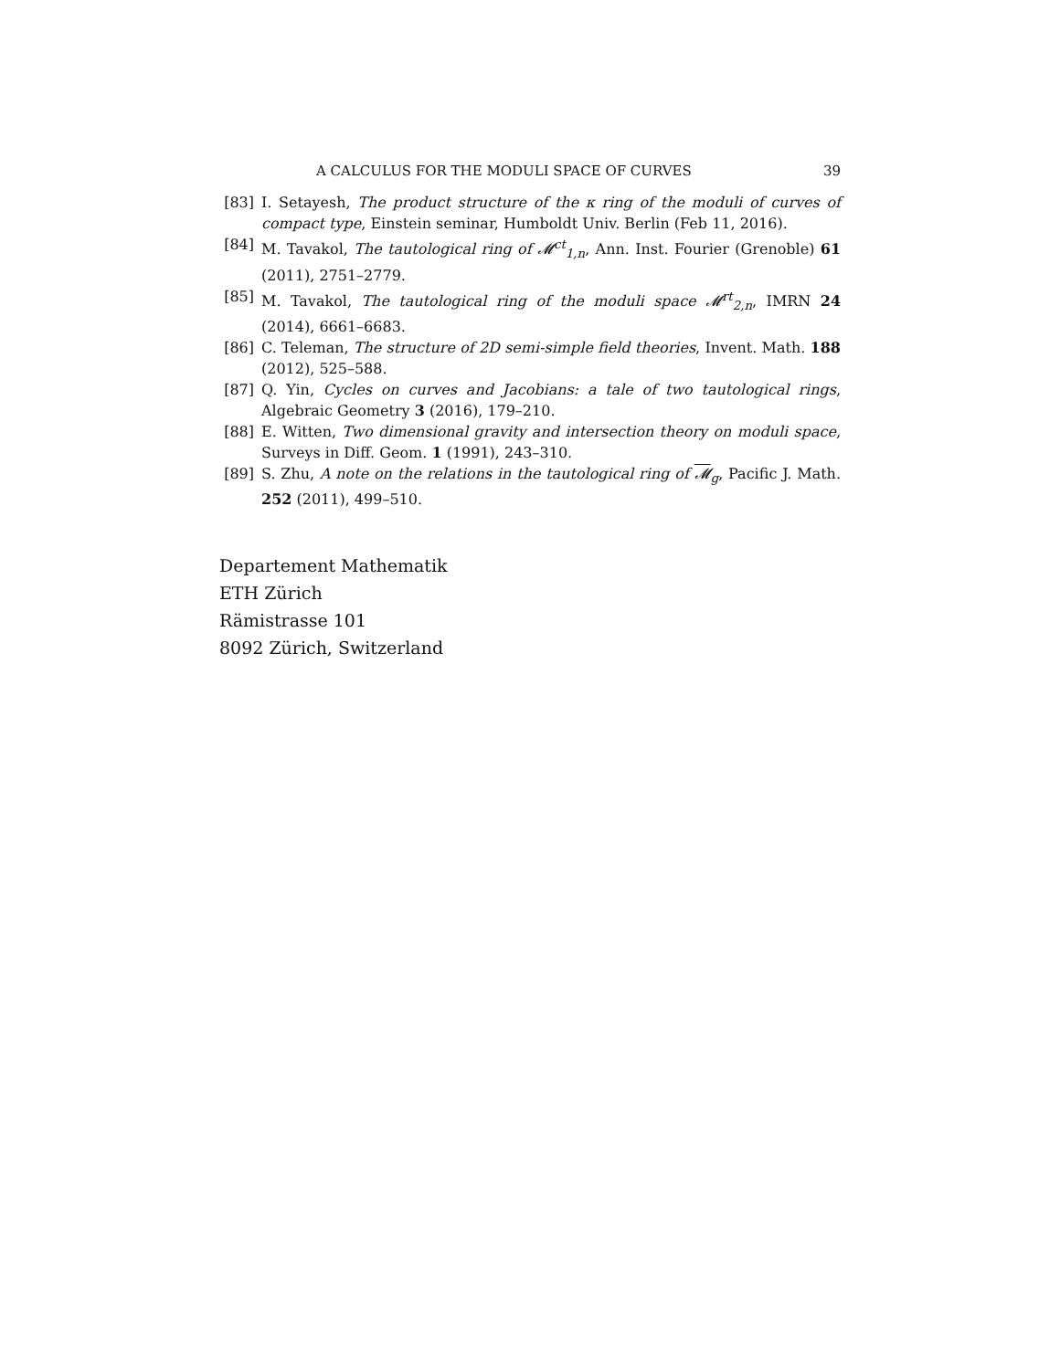A CALCULUS FOR THE MODULI SPACE OF CURVES 39
[83] I. Setayesh, The product structure of the κ ring of the moduli of curves of compact type, Einstein seminar, Humboldt Univ. Berlin (Feb 11, 2016).
[84] M. Tavakol, The tautological ring of 𝓜<sup>ct</sup><sub>1,n</sub>, Ann. Inst. Fourier (Grenoble) 61 (2011), 2751–2779.
[85] M. Tavakol, The tautological ring of the moduli space 𝓜<sup>rt</sup><sub>2,n</sub>, IMRN 24 (2014), 6661–6683.
[86] C. Teleman, The structure of 2D semi-simple field theories, Invent. Math. 188 (2012), 525–588.
[87] Q. Yin, Cycles on curves and Jacobians: a tale of two tautological rings, Algebraic Geometry 3 (2016), 179–210.
[88] E. Witten, Two dimensional gravity and intersection theory on moduli space, Surveys in Diff. Geom. 1 (1991), 243–310.
[89] S. Zhu, A note on the relations in the tautological ring of 𝓜<sub>g</sub>, Pacific J. Math. 252 (2011), 499–510.
Departement Mathematik
ETH Zürich
Rämistrasse 101
8092 Zürich, Switzerland